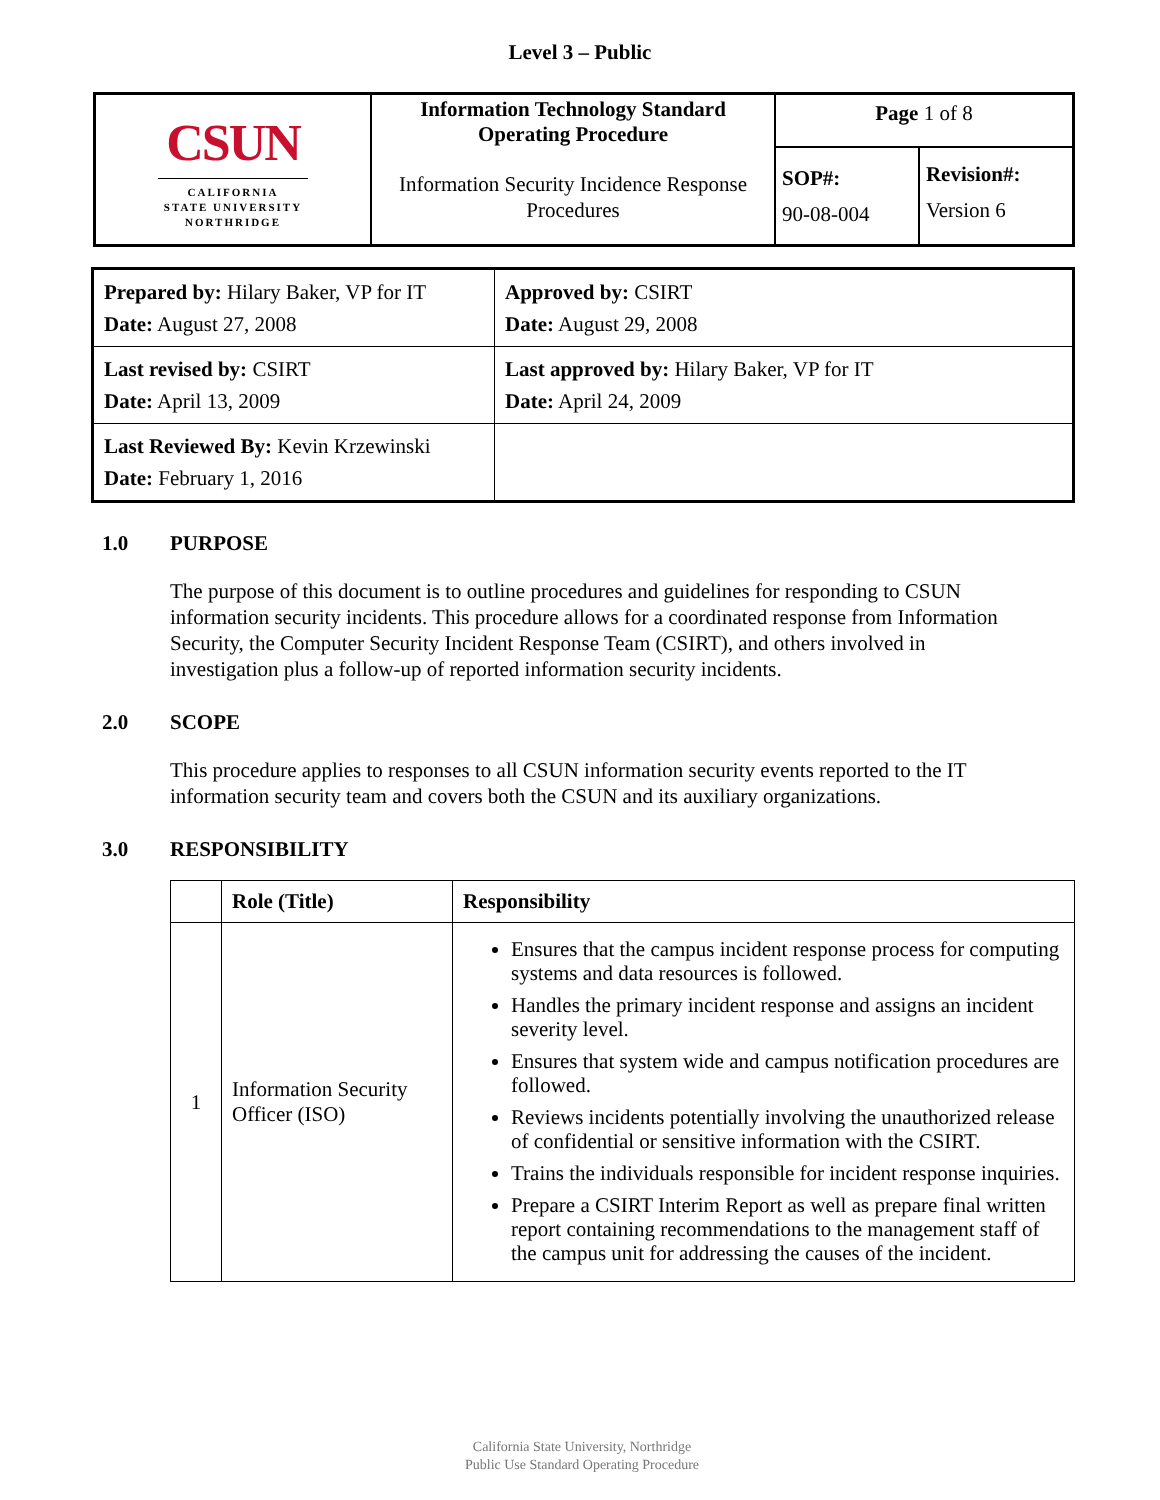Level 3 – Public
| CSUN CALIFORNIA STATE UNIVERSITY NORTHRIDGE | Information Technology Standard Operating Procedure Information Security Incidence Response Procedures | Page 1 of 8 | |
| | | SOP#: 90-08-004 | Revision#: Version 6 |
| Prepared by: Hilary Baker, VP for IT Date: August 27, 2008 | Approved by: CSIRT Date: August 29, 2008 |
| Last revised by: CSIRT Date: April 13, 2009 | Last approved by: Hilary Baker, VP for IT Date: April 24, 2009 |
| Last Reviewed By: Kevin Krzewinski Date: February 1, 2016 | |
1.0 PURPOSE
The purpose of this document is to outline procedures and guidelines for responding to CSUN information security incidents. This procedure allows for a coordinated response from Information Security, the Computer Security Incident Response Team (CSIRT), and others involved in investigation plus a follow-up of reported information security incidents.
2.0 SCOPE
This procedure applies to responses to all CSUN information security events reported to the IT information security team and covers both the CSUN and its auxiliary organizations.
3.0 RESPONSIBILITY
| | Role (Title) | Responsibility |
| --- | --- | --- |
| 1 | Information Security Officer (ISO) | Ensures that the campus incident response process for computing systems and data resources is followed. Handles the primary incident response and assigns an incident severity level. Ensures that system wide and campus notification procedures are followed. Reviews incidents potentially involving the unauthorized release of confidential or sensitive information with the CSIRT. Trains the individuals responsible for incident response inquiries. Prepare a CSIRT Interim Report as well as prepare final written report containing recommendations to the management staff of the campus unit for addressing the causes of the incident. |
California State University, Northridge
Public Use Standard Operating Procedure